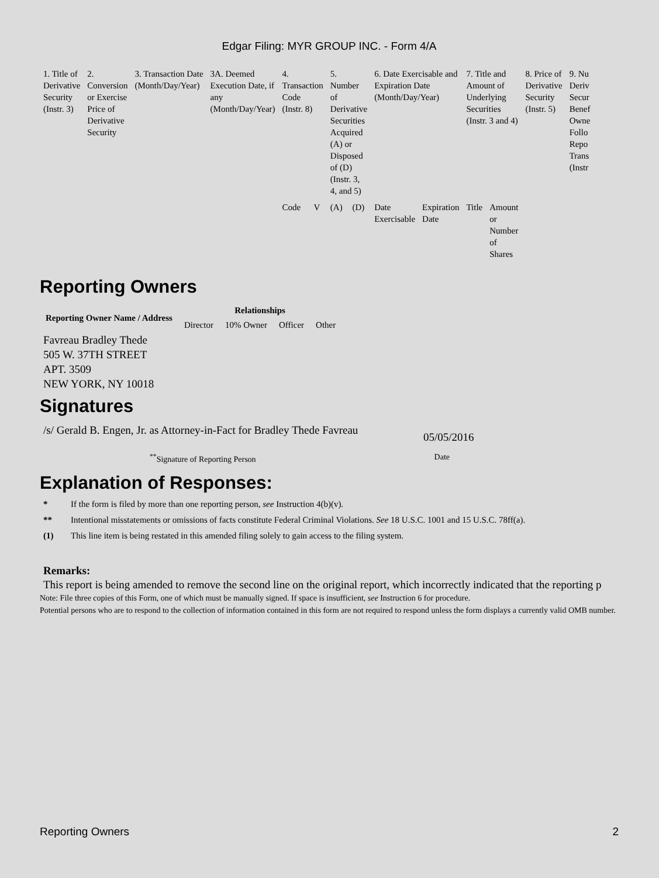Edgar Filing: MYR GROUP INC. - Form 4/A
| 1. Title of Derivative Security (Instr. 3) | 2. Conversion or Exercise Price of Derivative Security | 3. Transaction Date (Month/Day/Year) | 3A. Deemed Execution Date, if any (Month/Day/Year) | 4. Transaction Code (Instr. 8) | | 5. Number of Derivative Securities Acquired (A) or Disposed of (D) (Instr. 3, 4, and 5) | | 6. Date Exercisable and Expiration Date (Month/Day/Year) | | 7. Title and Amount of Underlying Securities (Instr. 3 and 4) | | 8. Price of Derivative Security (Instr. 5) | 9. Nu Deriv Secur Benef Owne Follo Repo Trans (Instr |
| | | | | Code | V | (A) | (D) | Date Exercisable | Expiration Date | Title | Amount or Number of Shares | | |
Reporting Owners
| Reporting Owner Name / Address | Relationships | | | |
| --- | --- | --- | --- | --- |
| | Director | 10% Owner | Officer | Other |
Favreau Bradley Thede
505 W. 37TH STREET
APT. 3509
NEW YORK, NY 10018
Signatures
/s/ Gerald B. Engen, Jr. as Attorney-in-Fact for Bradley Thede Favreau
05/05/2016
<sup>**</sup> Signature of Reporting Person Date
Explanation of Responses:
* If the form is filed by more than one reporting person, see Instruction 4(b)(v).
** Intentional misstatements or omissions of facts constitute Federal Criminal Violations. See 18 U.S.C. 1001 and 15 U.S.C. 78ff(a).
(1) This line item is being restated in this amended filing solely to gain access to the filing system.
Remarks:
This report is being amended to remove the second line on the original report, which incorrectly indicated that the reporting p
Note: File three copies of this Form, one of which must be manually signed. If space is insufficient, see Instruction 6 for procedure.
Potential persons who are to respond to the collection of information contained in this form are not required to respond unless the form displays a currently valid OMB number.
Reporting Owners 2